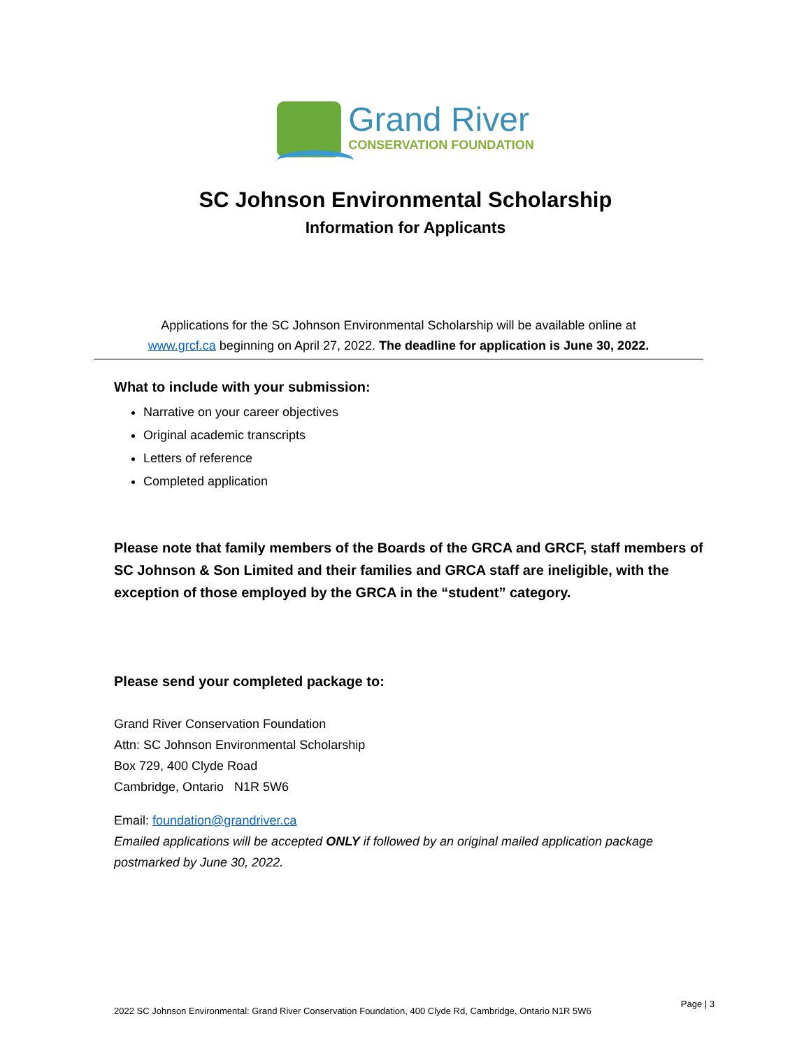Grand River
CONSERVATION FOUNDATION
SC Johnson Environmental Scholarship
Information for Applicants
Applications for the SC Johnson Environmental Scholarship will be available online at
www.grcf.ca beginning on April 27, 2022. The deadline for application is June 30, 2022.
What to include with your submission:
Narrative on your career objectives
Original academic transcripts
Letters of reference
Completed application
Please note that family members of the Boards of the GRCA and GRCF, staff members of SC Johnson & Son Limited and their families and GRCA staff are ineligible, with the exception of those employed by the GRCA in the “student” category.
Please send your completed package to:
Grand River Conservation Foundation
Attn: SC Johnson Environmental Scholarship
Box 729, 400 Clyde Road
Cambridge, Ontario N1R 5W6
Email: foundation@grandriver.ca
Emailed applications will be accepted ONLY if followed by an original mailed application package postmarked by June 30, 2022.
2022 SC Johnson Environmental: Grand River Conservation Foundation, 400 Clyde Rd, Cambridge, Ontario N1R 5W6 Page | 3